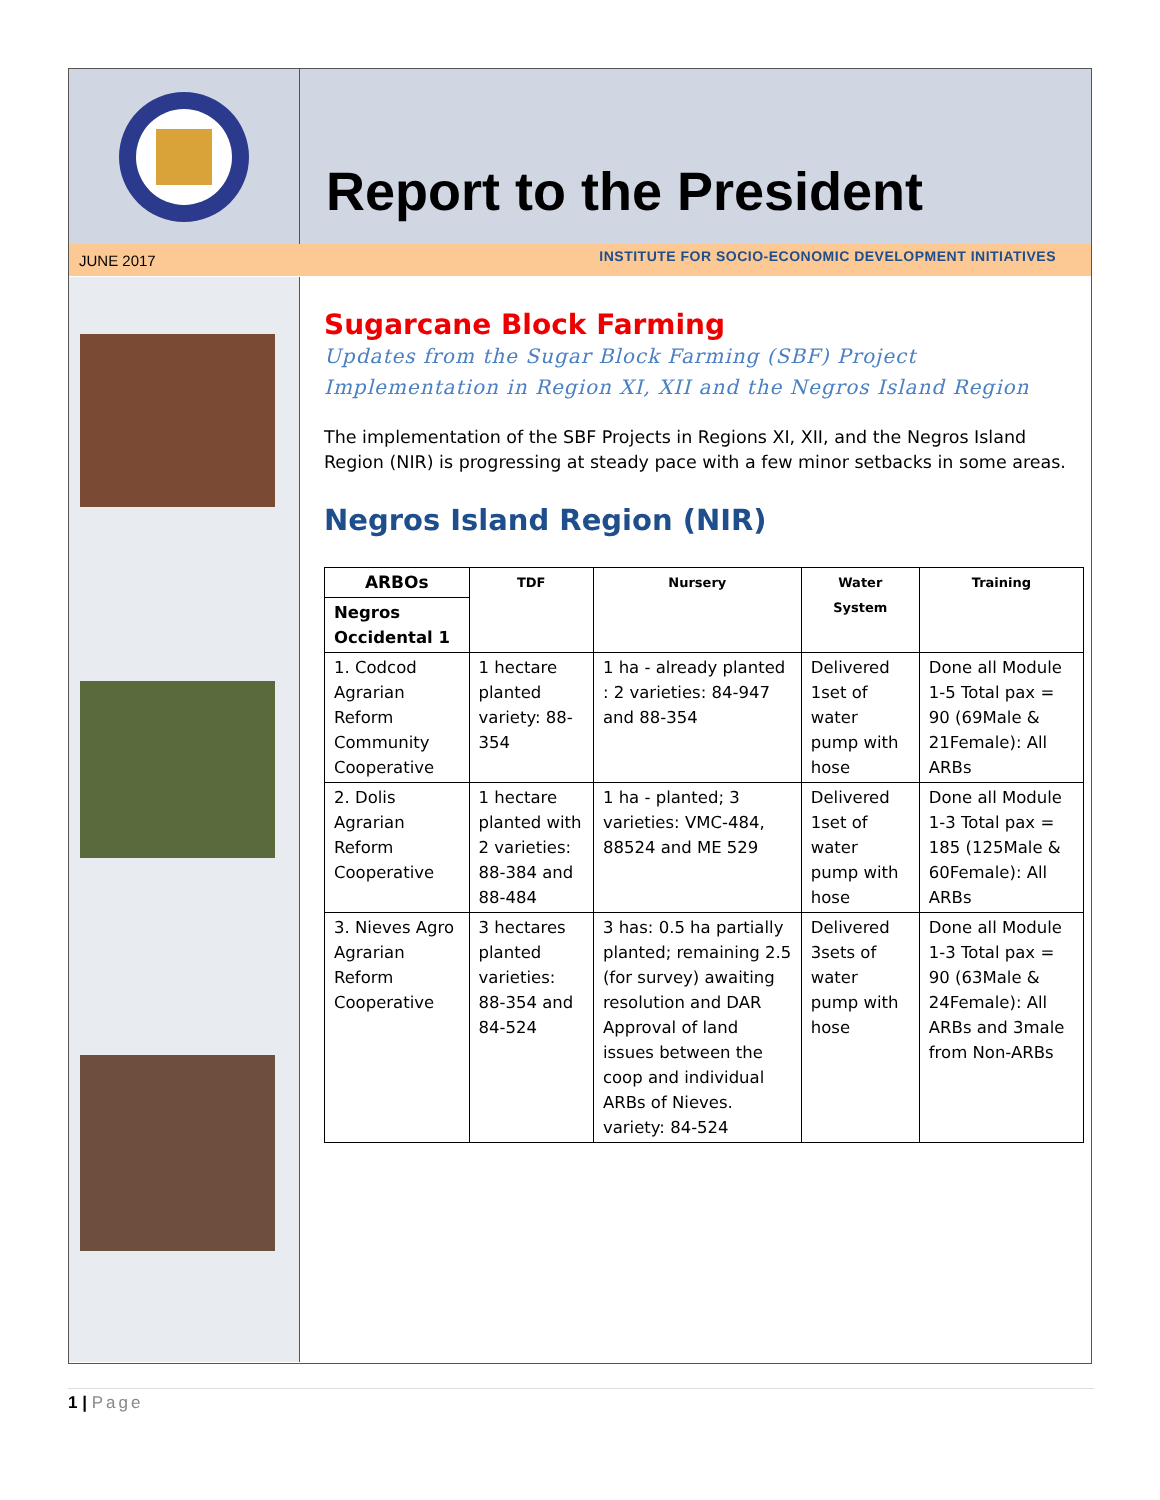Report to the President
JUNE 2017 INSTITUTE FOR SOCIO-ECONOMIC DEVELOPMENT INITIATIVES
Sugarcane Block Farming
Updates from the Sugar Block Farming (SBF) Project
Implementation in Region XI, XII and the Negros Island Region
The implementation of the SBF Projects in Regions XI, XII, and the Negros Island Region (NIR) is progressing at steady pace with a few minor setbacks in some areas.
Negros Island Region (NIR)
| ARBOs | TDF | Nursery | Water System | Training |
| --- | --- | --- | --- | --- |
| Negros Occidental 1 | | | | |
| 1. Codcod Agrarian Reform Community Cooperative | 1 hectare planted variety: 88-354 | 1 ha - already planted : 2 varieties: 84-947 and 88-354 | Delivered 1set of water pump with hose | Done all Module 1-5 Total pax = 90 (69Male & 21Female): All ARBs |
| 2. Dolis Agrarian Reform Cooperative | 1 hectare planted with 2 varieties: 88-384 and 88-484 | 1 ha - planted; 3 varieties: VMC-484, 88524 and ME 529 | Delivered 1set of water pump with hose | Done all Module 1-3 Total pax = 185 (125Male & 60Female): All ARBs |
| 3. Nieves Agro Agrarian Reform Cooperative | 3 hectares planted varieties: 88-354 and 84-524 | 3 has: 0.5 ha partially planted; remaining 2.5 (for survey) awaiting resolution and DAR Approval of land issues between the coop and individual ARBs of Nieves. variety: 84-524 | Delivered 3sets of water pump with hose | Done all Module 1-3 Total pax = 90 (63Male & 24Female): All ARBs and 3male from Non-ARBs |
1 | Page